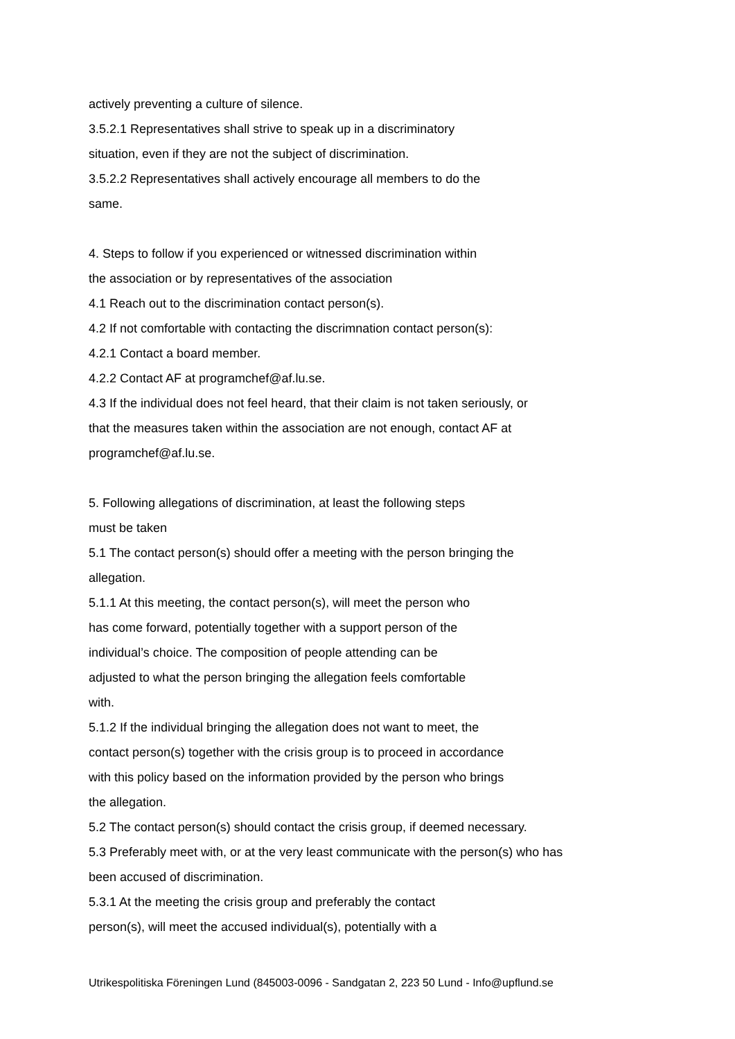actively preventing a culture of silence.
3.5.2.1 Representatives shall strive to speak up in a discriminatory
situation, even if they are not the subject of discrimination.
3.5.2.2 Representatives shall actively encourage all members to do the
same.
4. Steps to follow if you experienced or witnessed discrimination within
the association or by representatives of the association
4.1 Reach out to the discrimination contact person(s).
4.2 If not comfortable with contacting the discrimnation contact person(s):
4.2.1 Contact a board member.
4.2.2 Contact AF at programchef@af.lu.se.
4.3 If the individual does not feel heard, that their claim is not taken seriously, or
that the measures taken within the association are not enough, contact AF at
programchef@af.lu.se.
5. Following allegations of discrimination, at least the following steps
must be taken
5.1 The contact person(s) should offer a meeting with the person bringing the
allegation.
5.1.1 At this meeting, the contact person(s), will meet the person who
has come forward, potentially together with a support person of the
individual’s choice. The composition of people attending can be
adjusted to what the person bringing the allegation feels comfortable
with.
5.1.2 If the individual bringing the allegation does not want to meet, the
contact person(s) together with the crisis group is to proceed in accordance
with this policy based on the information provided by the person who brings
the allegation.
5.2 The contact person(s) should contact the crisis group, if deemed necessary.
5.3 Preferably meet with, or at the very least communicate with the person(s) who has
been accused of discrimination.
5.3.1 At the meeting the crisis group and preferably the contact
person(s), will meet the accused individual(s), potentially with a
Utrikespolitiska Föreningen Lund (845003-0096 - Sandgatan 2, 223 50 Lund - Info@upflund.se